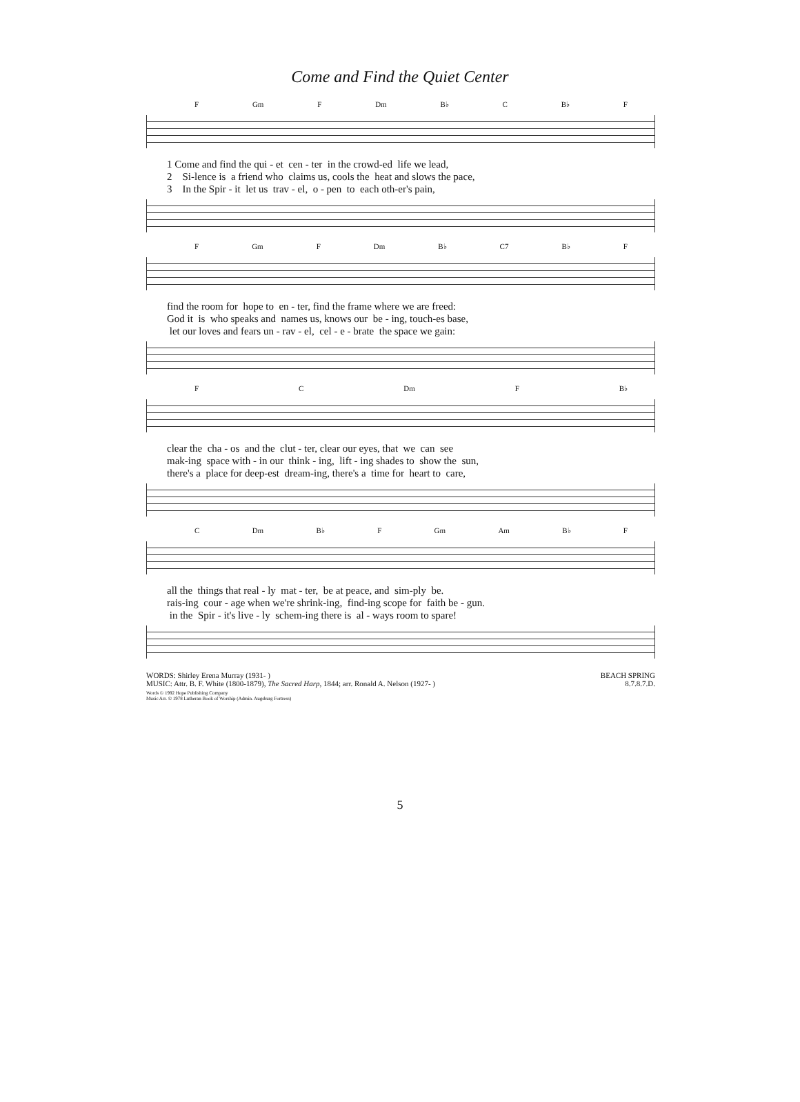Come and Find the Quiet Center
F Gm F Dm B♭ C B♭ F
1 Come and find the qui - et cen - ter in the crowd-ed life we lead, 2 Si-lence is a friend who claims us, cools the heat and slows the pace, 3 In the Spir - it let us trav - el, o - pen to each oth-er's pain,
F Gm F Dm B♭ C7 B♭ F
find the room for hope to en - ter, find the frame where we are freed: God it is who speaks and names us, knows our be - ing, touch-es base, let our loves and fears un - rav - el, cel - e - brate the space we gain:
F C Dm F B♭
clear the cha - os and the clut - ter, clear our eyes, that we can see mak-ing space with - in our think - ing, lift - ing shades to show the sun, there's a place for deep-est dream-ing, there's a time for heart to care,
C Dm B♭ F Gm Am B♭ F
all the things that real - ly mat - ter, be at peace, and sim-ply be. rais-ing cour - age when we're shrink-ing, find-ing scope for faith be - gun. in the Spir - it's live - ly schem-ing there is al - ways room to spare!
WORDS: Shirley Erena Murray (1931- )
MUSIC: Attr. B. F. White (1800-1879), The Sacred Harp, 1844; arr. Ronald A. Nelson (1927- )
BEACH SPRING
8.7.8.7.D.
Words © 1992 Hope Publishing Company
Music Arr. © 1978 Lutheran Book of Worship (Admin. Augsburg Fortress)
5